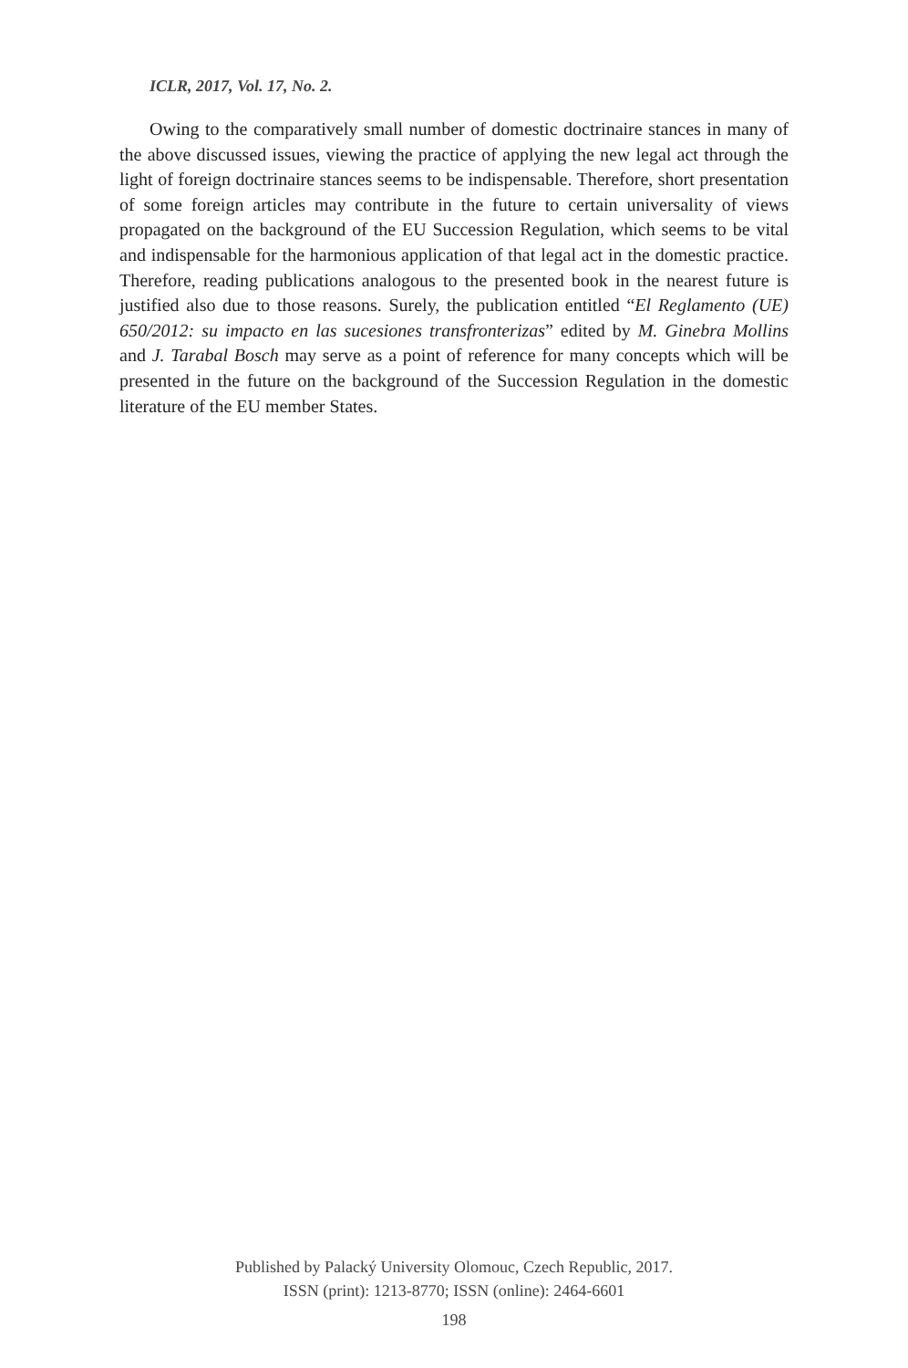ICLR, 2017, Vol. 17, No. 2.
Owing to the comparatively small number of domestic doctrinaire stances in many of the above discussed issues, viewing the practice of applying the new legal act through the light of foreign doctrinaire stances seems to be indispensable. Therefore, short presentation of some foreign articles may contribute in the future to certain universality of views propagated on the background of the EU Succession Regulation, which seems to be vital and indispensable for the harmonious application of that legal act in the domestic practice. Therefore, reading publications analogous to the presented book in the nearest future is justified also due to those reasons. Surely, the publication entitled “El Reglamento (UE) 650/2012: su impacto en las sucesiones transfronterizas” edited by M. Ginebra Mollins and J. Tarabal Bosch may serve as a point of reference for many concepts which will be presented in the future on the background of the Succession Regulation in the domestic literature of the EU member States.
Published by Palacký University Olomouc, Czech Republic, 2017.
ISSN (print): 1213-8770; ISSN (online): 2464-6601
198